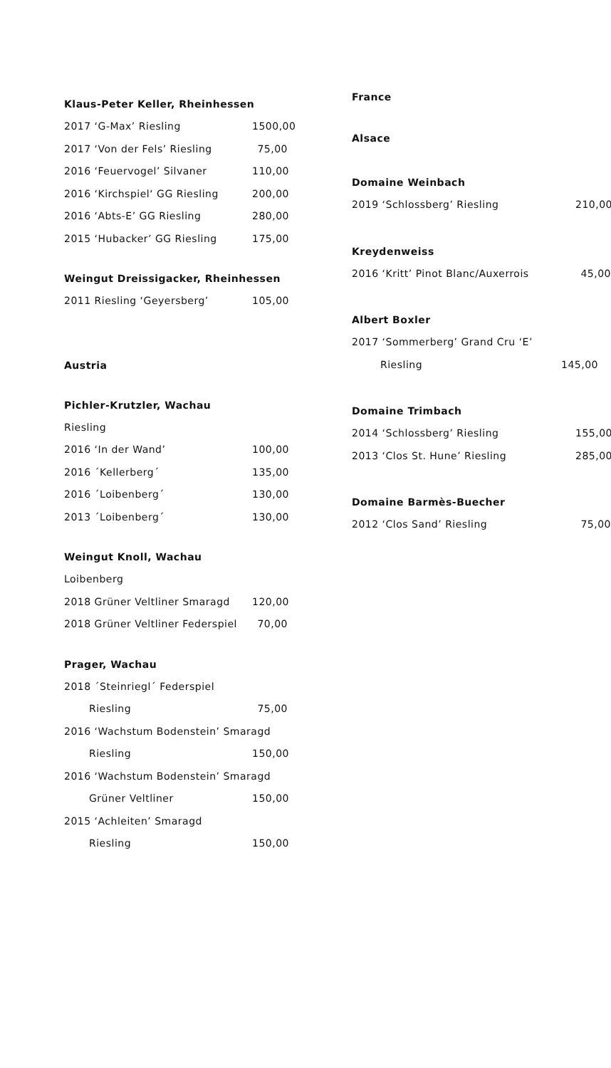Klaus-Peter Keller, Rheinhessen
2017 ‘G-Max’ Riesling 1500,00
2017 ‘Von der Fels’ Riesling 75,00
2016 ‘Feuervogel’ Silvaner 110,00
2016 ‘Kirchspiel‘ GG Riesling 200,00
2016 ‘Abts-E’ GG Riesling 280,00
2015 ‘Hubacker’ GG Riesling 175,00
Weingut Dreissigacker, Rheinhessen
2011 Riesling ‘Geyersberg’ 105,00
Austria
Pichler-Krutzler, Wachau
Riesling
2016 ‘In der Wand’ 100,00
2016 ´Kellerberg´ 135,00
2016 ´Loibenberg´ 130,00
2013 ´Loibenberg´ 130,00
Weingut Knoll, Wachau
Loibenberg
2018 Grüner Veltliner Smaragd 120,00
2018 Grüner Veltliner Federspiel 70,00
Prager, Wachau
2018 ´Steinriegl´ Federspiel
Riesling 75,00
2016 ‘Wachstum Bodenstein’ Smaragd
Riesling 150,00
2016 ‘Wachstum Bodenstein’ Smaragd
Grüner Veltliner 150,00
2015 ‘Achleiten’ Smaragd
Riesling 150,00
France
Alsace
Domaine Weinbach
2019 ‘Schlossberg’ Riesling 210,00
Kreydenweiss
2016 ‘Kritt’ Pinot Blanc/Auxerrois 45,00
Albert Boxler
2017 ‘Sommerberg’ Grand Cru ‘E’
Riesling 145,00
Domaine Trimbach
2014 ‘Schlossberg’ Riesling 155,00
2013 ‘Clos St. Hune’ Riesling 285,00
Domaine Barmès-Buecher
2012 ‘Clos Sand’ Riesling 75,00